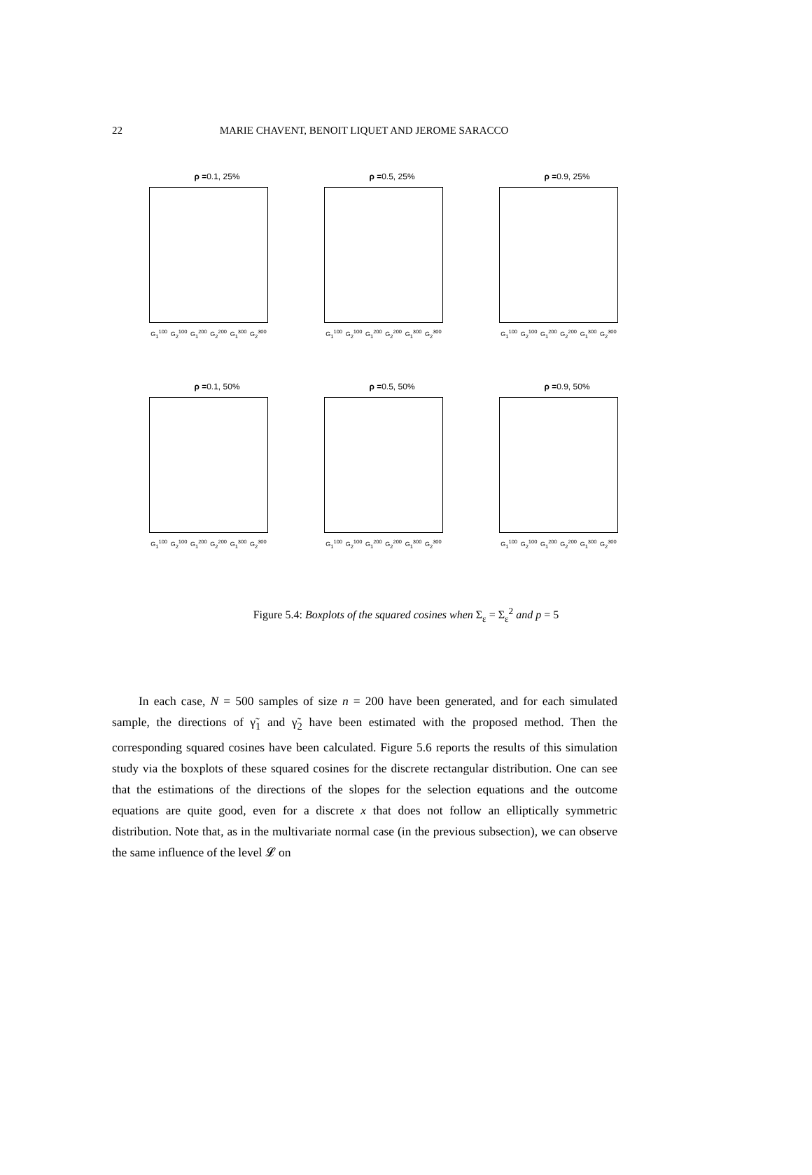22 MARIE CHAVENT, BENOIT LIQUET AND JEROME SARACCO
ρ =0.1, 25%
G<sub>1</sub><sup>100</sup> G<sub>2</sub><sup>100</sup> G<sub>1</sub><sup>200</sup> G<sub>2</sub><sup>200</sup> G<sub>1</sub><sup>300</sup> G<sub>2</sub><sup>300</sup>
ρ =0.5, 25%
G<sub>1</sub><sup>100</sup> G<sub>2</sub><sup>100</sup> G<sub>1</sub><sup>200</sup> G<sub>2</sub><sup>200</sup> G<sub>1</sub><sup>300</sup> G<sub>2</sub><sup>300</sup>
ρ =0.9, 25%
G<sub>1</sub><sup>100</sup> G<sub>2</sub><sup>100</sup> G<sub>1</sub><sup>200</sup> G<sub>2</sub><sup>200</sup> G<sub>1</sub><sup>300</sup> G<sub>2</sub><sup>300</sup>
ρ =0.1, 50%
G<sub>1</sub><sup>100</sup> G<sub>2</sub><sup>100</sup> G<sub>1</sub><sup>200</sup> G<sub>2</sub><sup>200</sup> G<sub>1</sub><sup>300</sup> G<sub>2</sub><sup>300</sup>
ρ =0.5, 50%
G<sub>1</sub><sup>100</sup> G<sub>2</sub><sup>100</sup> G<sub>1</sub><sup>200</sup> G<sub>2</sub><sup>200</sup> G<sub>1</sub><sup>300</sup> G<sub>2</sub><sup>300</sup>
ρ =0.9, 50%
G<sub>1</sub><sup>100</sup> G<sub>2</sub><sup>100</sup> G<sub>1</sub><sup>200</sup> G<sub>2</sub><sup>200</sup> G<sub>1</sub><sup>300</sup> G<sub>2</sub><sup>300</sup>
Figure 5.4: Boxplots of the squared cosines when Σ<sub>ε</sub> = Σ<sub>ε</sub><sup>2</sup> and p = 5
In each case, N = 500 samples of size n = 200 have been generated, and for each simulated sample, the directions of γ̃<sub>1</sub> and γ̃<sub>2</sub> have been estimated with the proposed method. Then the corresponding squared cosines have been calculated. Figure 5.6 reports the results of this simulation study via the boxplots of these squared cosines for the discrete rectangular distribution. One can see that the estimations of the directions of the slopes for the selection equations and the outcome equations are quite good, even for a discrete x that does not follow an elliptically symmetric distribution. Note that, as in the multivariate normal case (in the previous subsection), we can observe the same influence of the level 𝓛 on